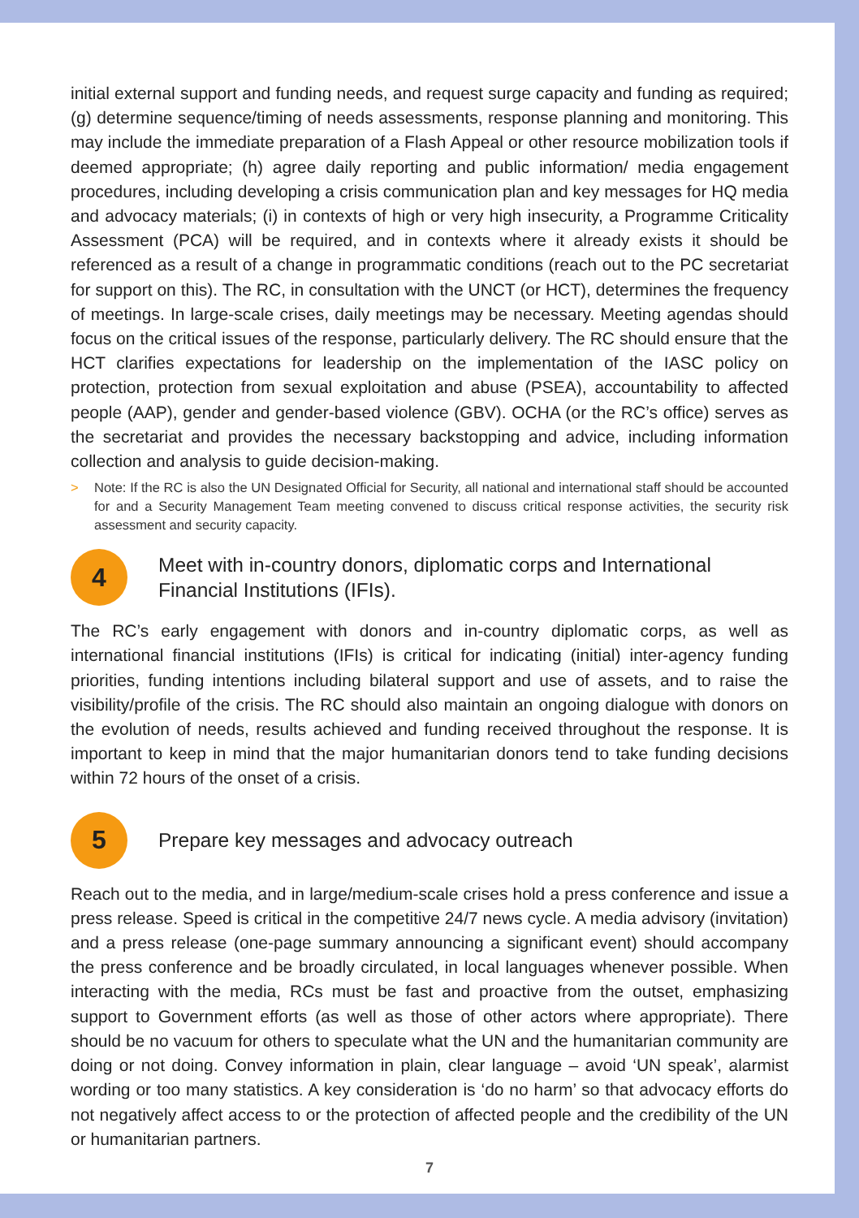initial external support and funding needs, and request surge capacity and funding as required; (g) determine sequence/timing of needs assessments, response planning and monitoring. This may include the immediate preparation of a Flash Appeal or other resource mobilization tools if deemed appropriate; (h) agree daily reporting and public information/ media engagement procedures, including developing a crisis communication plan and key messages for HQ media and advocacy materials; (i) in contexts of high or very high insecurity, a Programme Criticality Assessment (PCA) will be required, and in contexts where it already exists it should be referenced as a result of a change in programmatic conditions (reach out to the PC secretariat for support on this). The RC, in consultation with the UNCT (or HCT), determines the frequency of meetings. In large-scale crises, daily meetings may be necessary. Meeting agendas should focus on the critical issues of the response, particularly delivery. The RC should ensure that the HCT clarifies expectations for leadership on the implementation of the IASC policy on protection, protection from sexual exploitation and abuse (PSEA), accountability to affected people (AAP), gender and gender-based violence (GBV). OCHA (or the RC’s office) serves as the secretariat and provides the necessary backstopping and advice, including information collection and analysis to guide decision-making.
> Note: If the RC is also the UN Designated Official for Security, all national and international staff should be accounted for and a Security Management Team meeting convened to discuss critical response activities, the security risk assessment and security capacity.
4
Meet with in-country donors, diplomatic corps and International Financial Institutions (IFIs).
The RC’s early engagement with donors and in-country diplomatic corps, as well as international financial institutions (IFIs) is critical for indicating (initial) inter-agency funding priorities, funding intentions including bilateral support and use of assets, and to raise the visibility/profile of the crisis. The RC should also maintain an ongoing dialogue with donors on the evolution of needs, results achieved and funding received throughout the response. It is important to keep in mind that the major humanitarian donors tend to take funding decisions within 72 hours of the onset of a crisis.
5
Prepare key messages and advocacy outreach
Reach out to the media, and in large/medium-scale crises hold a press conference and issue a press release. Speed is critical in the competitive 24/7 news cycle. A media advisory (invitation) and a press release (one-page summary announcing a significant event) should accompany the press conference and be broadly circulated, in local languages whenever possible. When interacting with the media, RCs must be fast and proactive from the outset, emphasizing support to Government efforts (as well as those of other actors where appropriate). There should be no vacuum for others to speculate what the UN and the humanitarian community are doing or not doing. Convey information in plain, clear language – avoid ‘UN speak’, alarmist wording or too many statistics. A key consideration is ‘do no harm’ so that advocacy efforts do not negatively affect access to or the protection of affected people and the credibility of the UN or humanitarian partners.
7